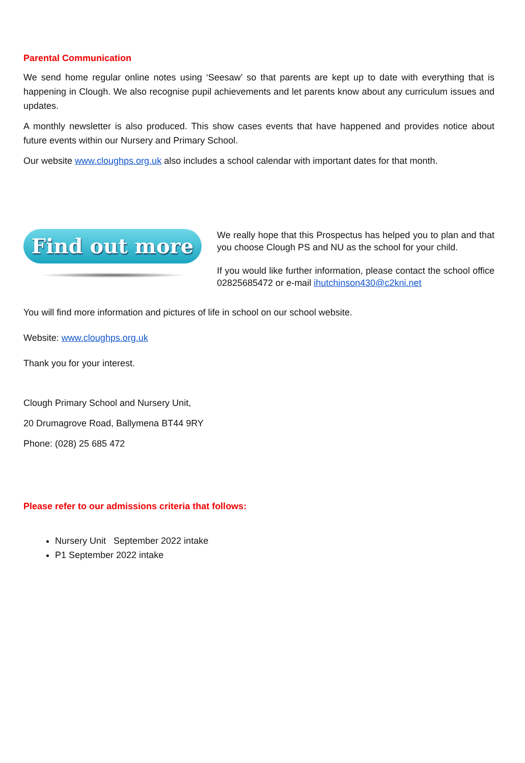Parental Communication
We send home regular online notes using ‘Seesaw’ so that parents are kept up to date with everything that is happening in Clough. We also recognise pupil achievements and let parents know about any curriculum issues and updates.
A monthly newsletter is also produced. This show cases events that have happened and provides notice about future events within our Nursery and Primary School.
Our website www.cloughps.org.uk also includes a school calendar with important dates for that month.
Find out more
We really hope that this Prospectus has helped you to plan and that you choose Clough PS and NU as the school for your child.
If you would like further information, please contact the school office 02825685472 or e-mail ihutchinson430@c2kni.net
You will find more information and pictures of life in school on our school website.
Website: www.cloughps.org.uk
Thank you for your interest.
Clough Primary School and Nursery Unit,
20 Drumagrove Road, Ballymena BT44 9RY
Phone: (028) 25 685 472
Please refer to our admissions criteria that follows:
Nursery Unit September 2022 intake
P1 September 2022 intake